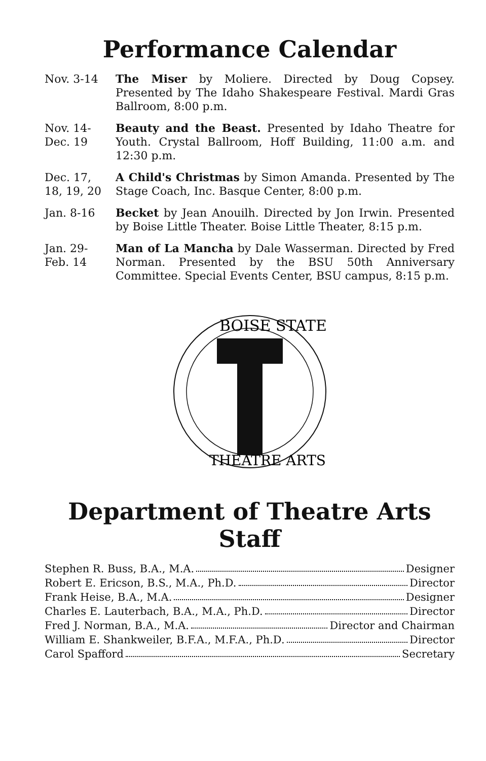Performance Calendar
Nov. 3-14 The Miser by Moliere. Directed by Doug Copsey. Presented by The Idaho Shakespeare Festival. Mardi Gras Ballroom, 8:00 p.m.
Nov. 14-
Dec. 19
Beauty and the Beast. Presented by Idaho Theatre for Youth. Crystal Ballroom, Hoff Building, 11:00 a.m. and 12:30 p.m.
Dec. 17,
18, 19, 20
A Child's Christmas by Simon Amanda. Presented by The Stage Coach, Inc. Basque Center, 8:00 p.m.
Jan. 8-16 Becket by Jean Anouilh. Directed by Jon Irwin. Presented by Boise Little Theater. Boise Little Theater, 8:15 p.m.
Jan. 29-
Feb. 14
Man of La Mancha by Dale Wasserman. Directed by Fred Norman. Presented by the BSU 50th Anniversary Committee. Special Events Center, BSU campus, 8:15 p.m.
BOISE STATE
THEATRE ARTS
Department of Theatre Arts Staff
Stephen R. Buss, B.A., M.A. Designer
Robert E. Ericson, B.S., M.A., Ph.D. Director
Frank Heise, B.A., M.A. Designer
Charles E. Lauterbach, B.A., M.A., Ph.D. Director
Fred J. Norman, B.A., M.A. Director and Chairman
William E. Shankweiler, B.F.A., M.F.A., Ph.D. Director
Carol Spafford Secretary